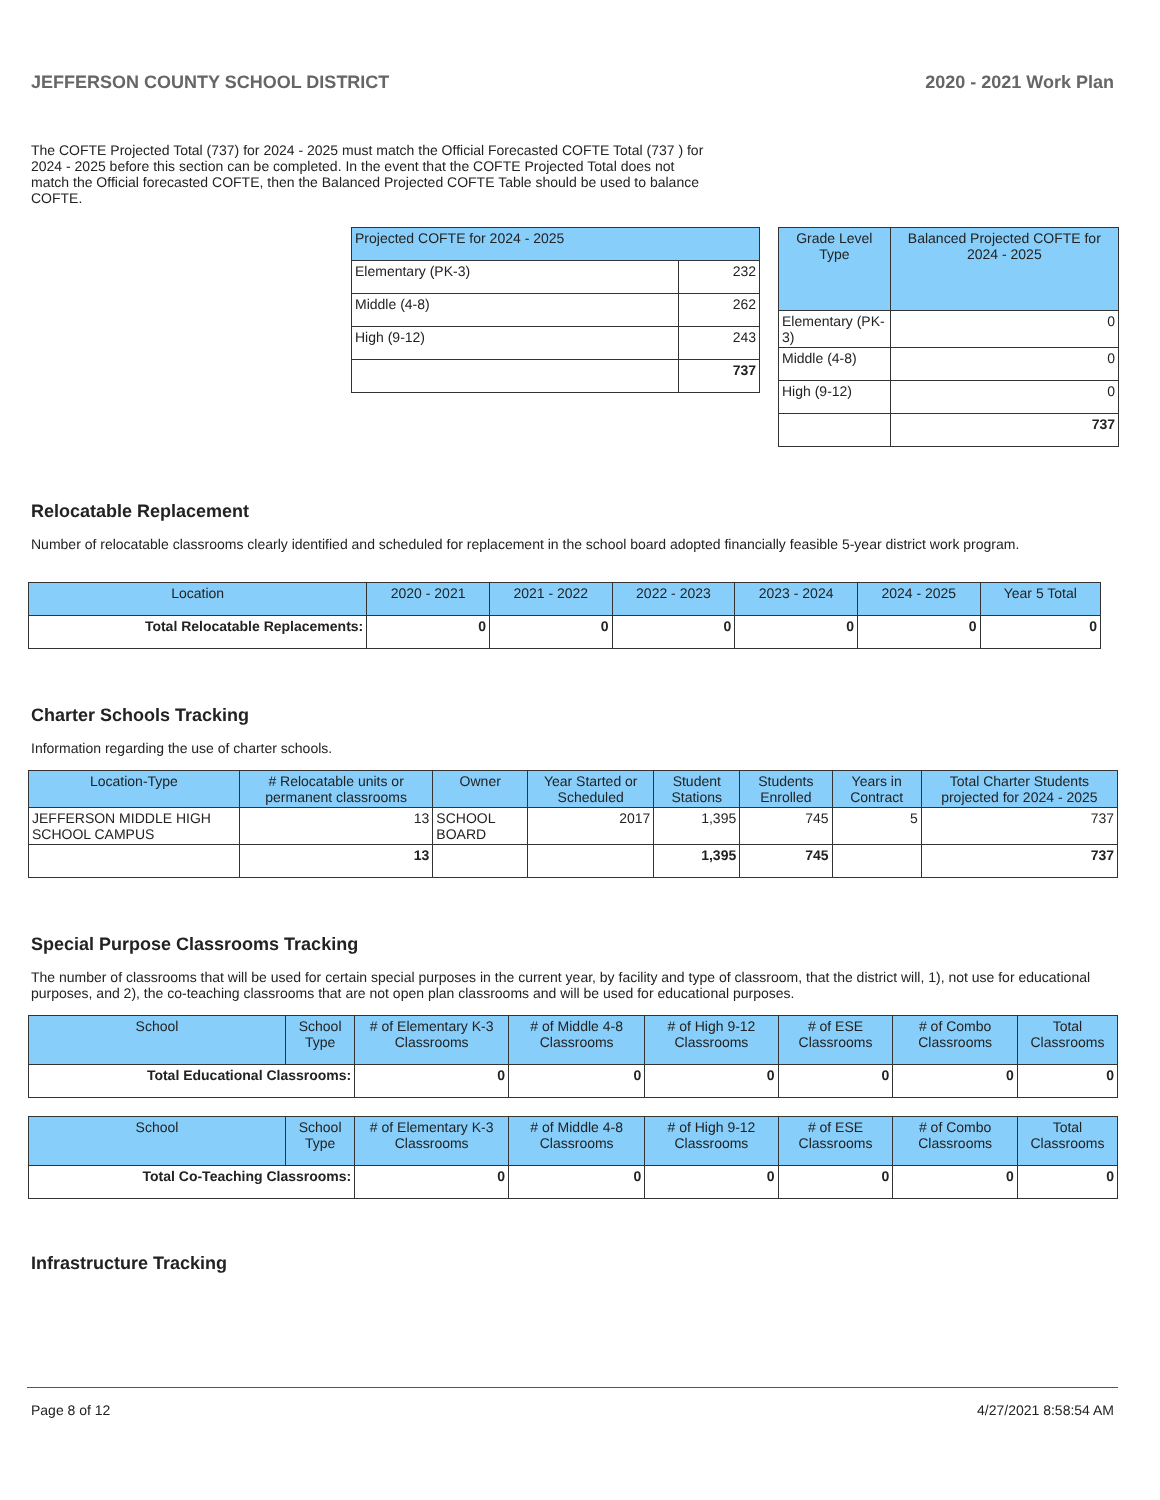JEFFERSON COUNTY SCHOOL DISTRICT 2020 - 2021 Work Plan
The COFTE Projected Total (737) for 2024 - 2025 must match the Official Forecasted COFTE Total (737 ) for 2024 - 2025 before this section can be completed. In the event that the COFTE Projected Total does not match the Official forecasted COFTE, then the Balanced Projected COFTE Table should be used to balance COFTE.
| Projected COFTE for 2024 - 2025 | |
| --- | --- |
| Elementary (PK-3) | 232 |
| Middle (4-8) | 262 |
| High (9-12) | 243 |
| | 737 |
| Grade Level Type | Balanced Projected COFTE for 2024 - 2025 |
| --- | --- |
| Elementary (PK-3) | 0 |
| Middle (4-8) | 0 |
| High (9-12) | 0 |
| | 737 |
Relocatable Replacement
Number of relocatable classrooms clearly identified and scheduled for replacement in the school board adopted financially feasible 5-year district work program.
| Location | 2020 - 2021 | 2021 - 2022 | 2022 - 2023 | 2023 - 2024 | 2024 - 2025 | Year 5 Total |
| --- | --- | --- | --- | --- | --- | --- |
| Total Relocatable Replacements: | 0 | 0 | 0 | 0 | 0 | 0 |
Charter Schools Tracking
Information regarding the use of charter schools.
| Location-Type | # Relocatable units or permanent classrooms | Owner | Year Started or Scheduled | Student Stations | Students Enrolled | Years in Contract | Total Charter Students projected for 2024 - 2025 |
| --- | --- | --- | --- | --- | --- | --- | --- |
| JEFFERSON MIDDLE HIGH SCHOOL CAMPUS | 13 | SCHOOL BOARD | 2017 | 1,395 | 745 | 5 | 737 |
| | 13 | | | 1,395 | 745 | | 737 |
Special Purpose Classrooms Tracking
The number of classrooms that will be used for certain special purposes in the current year, by facility and type of classroom, that the district will, 1), not use for educational purposes, and 2), the co-teaching classrooms that are not open plan classrooms and will be used for educational purposes.
| School | School Type | # of Elementary K-3 Classrooms | # of Middle 4-8 Classrooms | # of High 9-12 Classrooms | # of ESE Classrooms | # of Combo Classrooms | Total Classrooms |
| --- | --- | --- | --- | --- | --- | --- | --- |
| Total Educational Classrooms: | | 0 | 0 | 0 | 0 | 0 | 0 |
| School | School Type | # of Elementary K-3 Classrooms | # of Middle 4-8 Classrooms | # of High 9-12 Classrooms | # of ESE Classrooms | # of Combo Classrooms | Total Classrooms |
| --- | --- | --- | --- | --- | --- | --- | --- |
| Total Co-Teaching Classrooms: | | 0 | 0 | 0 | 0 | 0 | 0 |
Infrastructure Tracking
Page 8 of 12 4/27/2021 8:58:54 AM